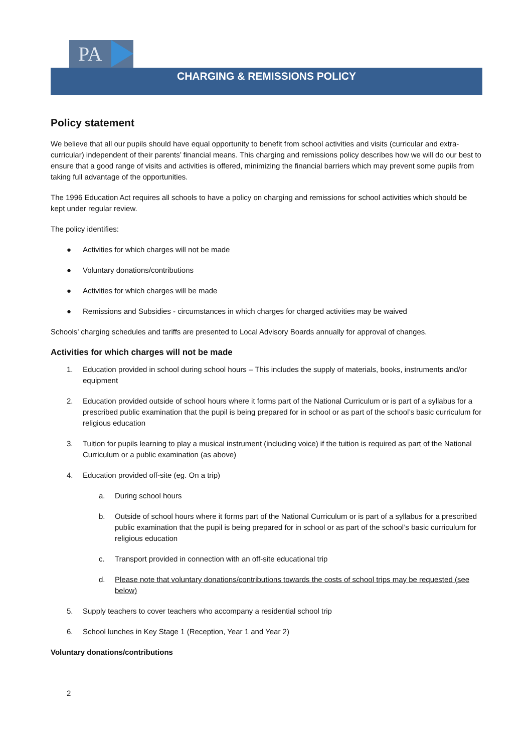PA
CHARGING & REMISSIONS POLICY
Policy statement
We believe that all our pupils should have equal opportunity to benefit from school activities and visits (curricular and extra-curricular) independent of their parents’ financial means. This charging and remissions policy describes how we will do our best to ensure that a good range of visits and activities is offered, minimizing the financial barriers which may prevent some pupils from taking full advantage of the opportunities.
The 1996 Education Act requires all schools to have a policy on charging and remissions for school activities which should be kept under regular review.
The policy identifies:
● Activities for which charges will not be made
● Voluntary donations/contributions
● Activities for which charges will be made
● Remissions and Subsidies - circumstances in which charges for charged activities may be waived
Schools’ charging schedules and tariffs are presented to Local Advisory Boards annually for approval of changes.
Activities for which charges will not be made
1. Education provided in school during school hours – This includes the supply of materials, books, instruments and/or equipment
2. Education provided outside of school hours where it forms part of the National Curriculum or is part of a syllabus for a prescribed public examination that the pupil is being prepared for in school or as part of the school’s basic curriculum for religious education
3. Tuition for pupils learning to play a musical instrument (including voice) if the tuition is required as part of the National Curriculum or a public examination (as above)
4. Education provided off-site (eg. On a trip)
a. During school hours
b. Outside of school hours where it forms part of the National Curriculum or is part of a syllabus for a prescribed public examination that the pupil is being prepared for in school or as part of the school’s basic curriculum for religious education
c. Transport provided in connection with an off-site educational trip
d. Please note that voluntary donations/contributions towards the costs of school trips may be requested (see below)
5. Supply teachers to cover teachers who accompany a residential school trip
6. School lunches in Key Stage 1 (Reception, Year 1 and Year 2)
Voluntary donations/contributions
2